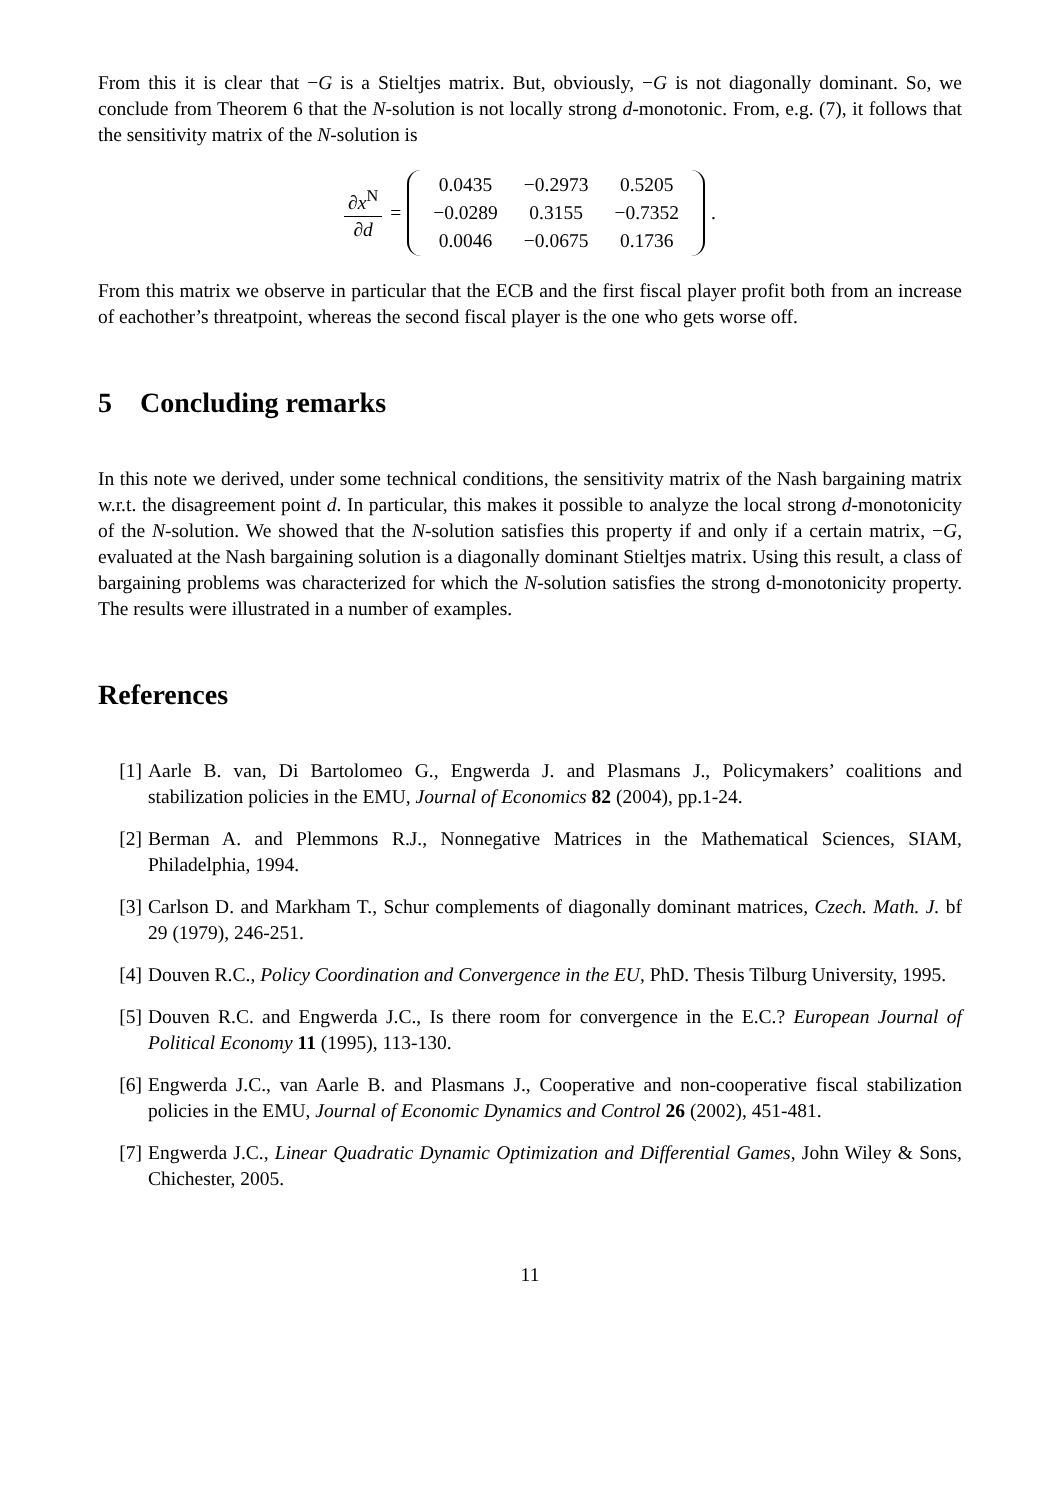From this it is clear that −G is a Stieltjes matrix. But, obviously, −G is not diagonally dominant. So, we conclude from Theorem 6 that the N-solution is not locally strong d-monotonic. From, e.g. (7), it follows that the sensitivity matrix of the N-solution is
∂x<sup>N</sup> ∂d =
| 0.0435 | −0.2973 | 0.5205 |
| −0.0289 | 0.3155 | −0.7352 |
| 0.0046 | −0.0675 | 0.1736 |
.
From this matrix we observe in particular that the ECB and the first fiscal player profit both from an increase of eachother’s threatpoint, whereas the second fiscal player is the one who gets worse off.
5 Concluding remarks
In this note we derived, under some technical conditions, the sensitivity matrix of the Nash bargaining matrix w.r.t. the disagreement point d. In particular, this makes it possible to analyze the local strong d-monotonicity of the N-solution. We showed that the N-solution satisfies this property if and only if a certain matrix, −G, evaluated at the Nash bargaining solution is a diagonally dominant Stieltjes matrix. Using this result, a class of bargaining problems was characterized for which the N-solution satisfies the strong d-monotonicity property. The results were illustrated in a number of examples.
References
[1] Aarle B. van, Di Bartolomeo G., Engwerda J. and Plasmans J., Policymakers’ coalitions and stabilization policies in the EMU, Journal of Economics 82 (2004), pp.1-24.
[2] Berman A. and Plemmons R.J., Nonnegative Matrices in the Mathematical Sciences, SIAM, Philadelphia, 1994.
[3] Carlson D. and Markham T., Schur complements of diagonally dominant matrices, Czech. Math. J. bf 29 (1979), 246-251.
[4] Douven R.C., Policy Coordination and Convergence in the EU, PhD. Thesis Tilburg University, 1995.
[5] Douven R.C. and Engwerda J.C., Is there room for convergence in the E.C.? European Journal of Political Economy 11 (1995), 113-130.
[6] Engwerda J.C., van Aarle B. and Plasmans J., Cooperative and non-cooperative fiscal stabilization policies in the EMU, Journal of Economic Dynamics and Control 26 (2002), 451-481.
[7] Engwerda J.C., Linear Quadratic Dynamic Optimization and Differential Games, John Wiley & Sons, Chichester, 2005.
11